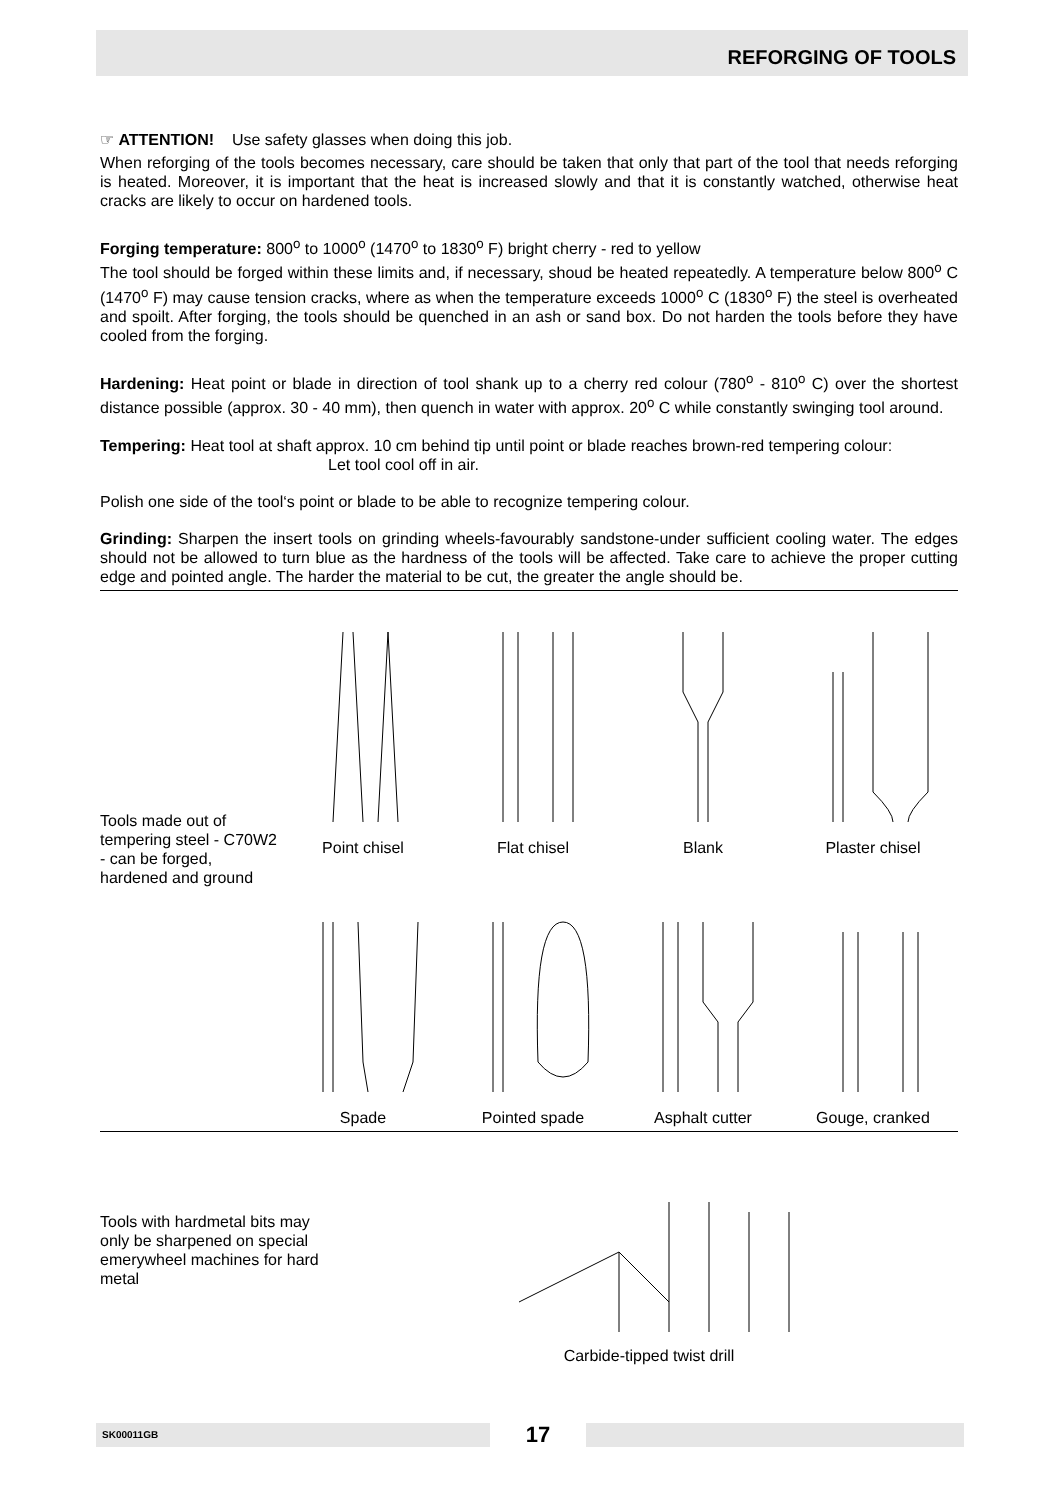REFORGING OF TOOLS
☞ ATTENTION! Use safety glasses when doing this job.
When reforging of the tools becomes necessary, care should be taken that only that part of the tool that needs reforging is heated. Moreover, it is important that the heat is increased slowly and that it is constantly watched, otherwise heat cracks are likely to occur on hardened tools.
Forging temperature: 800<sup>o</sup> to 1000<sup>o</sup> (1470<sup>o</sup> to 1830<sup>o</sup> F) bright cherry - red to yellow
The tool should be forged within these limits and, if necessary, shoud be heated repeatedly. A temperature below 800<sup>o</sup> C (1470<sup>o</sup> F) may cause tension cracks, where as when the temperature exceeds 1000<sup>o</sup> C (1830<sup>o</sup> F) the steel is overheated and spoilt. After forging, the tools should be quenched in an ash or sand box. Do not harden the tools before they have cooled from the forging.
Hardening: Heat point or blade in direction of tool shank up to a cherry red colour (780<sup>o</sup> - 810<sup>o</sup> C) over the shortest distance possible (approx. 30 - 40 mm), then quench in water with approx. 20<sup>o</sup> C while constantly swinging tool around.
Tempering: Heat tool at shaft approx. 10 cm behind tip until point or blade reaches brown-red tempering colour:
Let tool cool off in air.
Polish one side of the tool‘s point or blade to be able to recognize tempering colour.
Grinding: Sharpen the insert tools on grinding wheels-favourably sandstone-under sufficient cooling water. The edges should not be allowed to turn blue as the hardness of the tools will be affected. Take care to achieve the proper cutting edge and pointed angle. The harder the material to be cut, the greater the angle should be.
Tools made out of tempering steel - C70W2 - can be forged, hardened and ground
Point chisel
Flat chisel
Blank
Plaster chisel
Spade
Pointed spade
Asphalt cutter
Gouge, cranked
Tools with hardmetal bits may only be sharpened on special emerywheel machines for hard metal
Carbide-tipped twist drill
SK00011GB
17